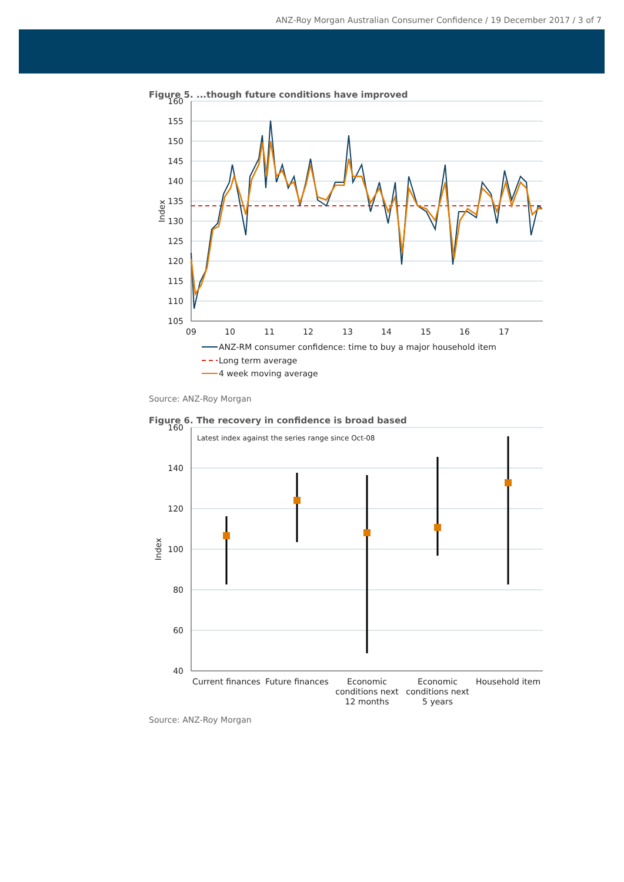ANZ-Roy Morgan Australian Consumer Confidence / 19 December 2017 / 3 of 7
Figure 5. ...though future conditions have improved
160
155
150
145
140
135
130
125
120
115
110
105
09
10
11
12
13
14
15
16
17
Index
ANZ-RM consumer confidence: time to buy a major household item
Long term average
4 week moving average
Source: ANZ-Roy Morgan
Figure 6. The recovery in confidence is broad based
160
140
120
100
80
60
40
Index
Latest index against the series range since Oct-08
Current finances
Future finances
Economic
conditions next
12 months
Economic
conditions next
5 years
Household item
Source: ANZ-Roy Morgan